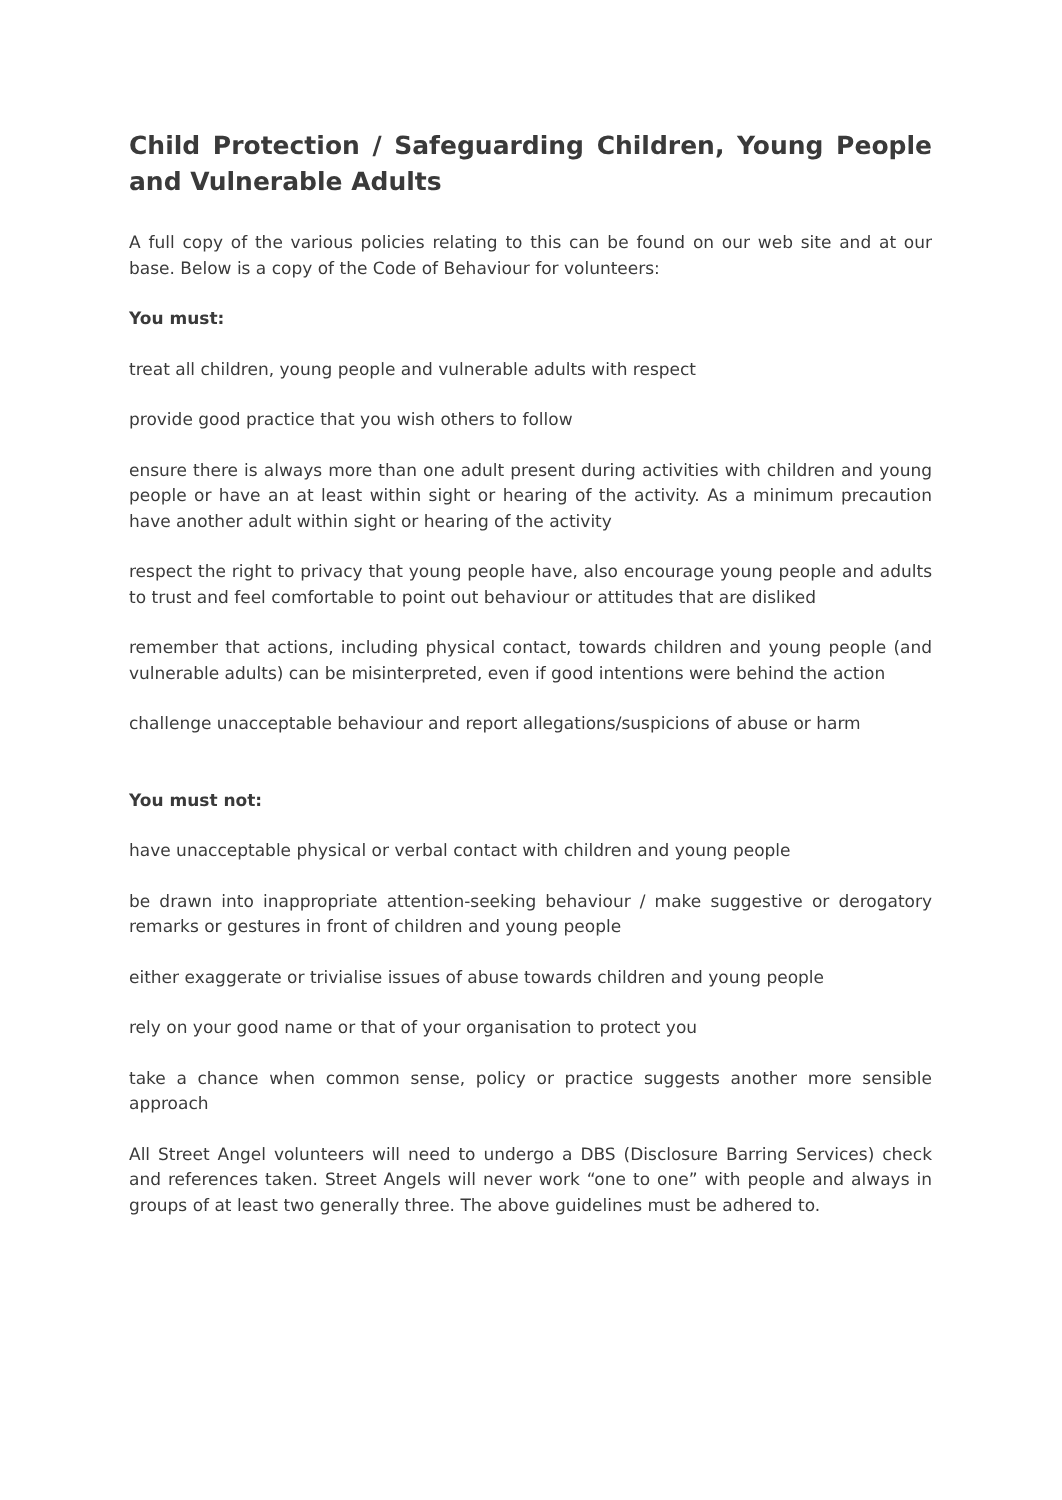Child Protection / Safeguarding Children, Young People and Vulnerable Adults
A full copy of the various policies relating to this can be found on our web site and at our base. Below is a copy of the Code of Behaviour for volunteers:
You must:
treat all children, young people and vulnerable adults with respect
provide good practice that you wish others to follow
ensure there is always more than one adult present during activities with children and young people or have an at least within sight or hearing of the activity. As a minimum precaution have another adult within sight or hearing of the activity
respect the right to privacy that young people have, also encourage young people and adults to trust and feel comfortable to point out behaviour or attitudes that are disliked
remember that actions, including physical contact, towards children and young people (and vulnerable adults) can be misinterpreted, even if good intentions were behind the action
challenge unacceptable behaviour and report allegations/suspicions of abuse or harm
You must not:
have unacceptable physical or verbal contact with children and young people
be drawn into inappropriate attention-seeking behaviour / make suggestive or derogatory remarks or gestures in front of children and young people
either exaggerate or trivialise issues of abuse towards children and young people
rely on your good name or that of your organisation to protect you
take a chance when common sense, policy or practice suggests another more sensible approach
All Street Angel volunteers will need to undergo a DBS (Disclosure Barring Services) check and references taken. Street Angels will never work “one to one” with people and always in groups of at least two generally three. The above guidelines must be adhered to.